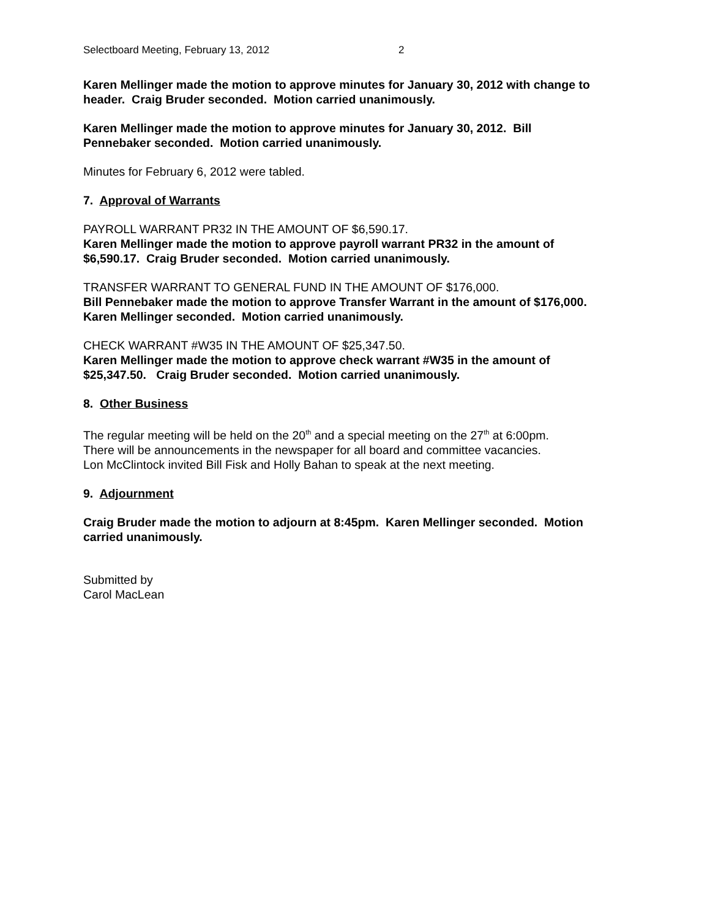Selectboard Meeting, February 13, 2012 2
Karen Mellinger made the motion to approve minutes for January 30, 2012 with change to header. Craig Bruder seconded. Motion carried unanimously.
Karen Mellinger made the motion to approve minutes for January 30, 2012. Bill
Pennebaker seconded. Motion carried unanimously.
Minutes for February 6, 2012 were tabled.
7. Approval of Warrants
PAYROLL WARRANT PR32 IN THE AMOUNT OF $6,590.17.
Karen Mellinger made the motion to approve payroll warrant PR32 in the amount of
$6,590.17. Craig Bruder seconded. Motion carried unanimously.
TRANSFER WARRANT TO GENERAL FUND IN THE AMOUNT OF $176,000.
Bill Pennebaker made the motion to approve Transfer Warrant in the amount of $176,000.
Karen Mellinger seconded. Motion carried unanimously.
CHECK WARRANT #W35 IN THE AMOUNT OF $25,347.50.
Karen Mellinger made the motion to approve check warrant #W35 in the amount of
$25,347.50. Craig Bruder seconded. Motion carried unanimously.
8. Other Business
The regular meeting will be held on the 20<sup>th</sup> and a special meeting on the 27<sup>th</sup> at 6:00pm.
There will be announcements in the newspaper for all board and committee vacancies.
Lon McClintock invited Bill Fisk and Holly Bahan to speak at the next meeting.
9. Adjournment
Craig Bruder made the motion to adjourn at 8:45pm. Karen Mellinger seconded. Motion
carried unanimously.
Submitted by
Carol MacLean